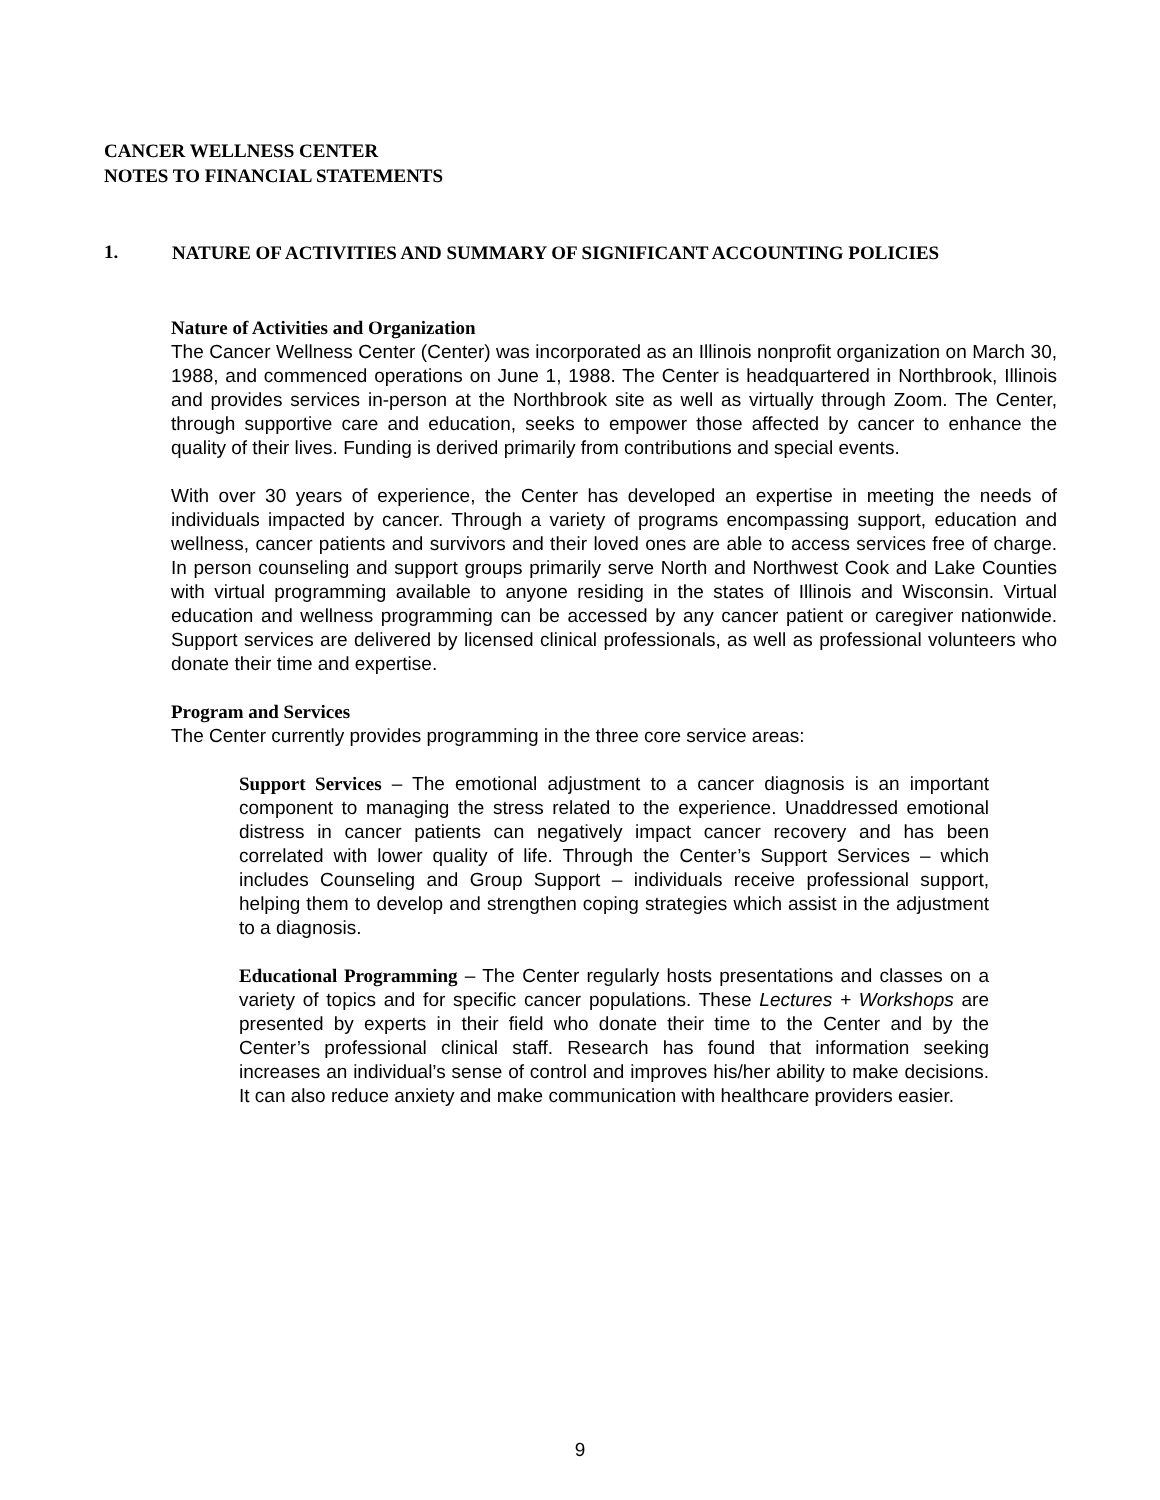CANCER WELLNESS CENTER
NOTES TO FINANCIAL STATEMENTS
1. NATURE OF ACTIVITIES AND SUMMARY OF SIGNIFICANT ACCOUNTING POLICIES
Nature of Activities and Organization
The Cancer Wellness Center (Center) was incorporated as an Illinois nonprofit organization on March 30, 1988, and commenced operations on June 1, 1988. The Center is headquartered in Northbrook, Illinois and provides services in-person at the Northbrook site as well as virtually through Zoom. The Center, through supportive care and education, seeks to empower those affected by cancer to enhance the quality of their lives. Funding is derived primarily from contributions and special events.
With over 30 years of experience, the Center has developed an expertise in meeting the needs of individuals impacted by cancer. Through a variety of programs encompassing support, education and wellness, cancer patients and survivors and their loved ones are able to access services free of charge. In person counseling and support groups primarily serve North and Northwest Cook and Lake Counties with virtual programming available to anyone residing in the states of Illinois and Wisconsin. Virtual education and wellness programming can be accessed by any cancer patient or caregiver nationwide. Support services are delivered by licensed clinical professionals, as well as professional volunteers who donate their time and expertise.
Program and Services
The Center currently provides programming in the three core service areas:
Support Services – The emotional adjustment to a cancer diagnosis is an important component to managing the stress related to the experience. Unaddressed emotional distress in cancer patients can negatively impact cancer recovery and has been correlated with lower quality of life. Through the Center’s Support Services – which includes Counseling and Group Support – individuals receive professional support, helping them to develop and strengthen coping strategies which assist in the adjustment to a diagnosis.
Educational Programming – The Center regularly hosts presentations and classes on a variety of topics and for specific cancer populations. These Lectures + Workshops are presented by experts in their field who donate their time to the Center and by the Center’s professional clinical staff. Research has found that information seeking increases an individual’s sense of control and improves his/her ability to make decisions. It can also reduce anxiety and make communication with healthcare providers easier.
9